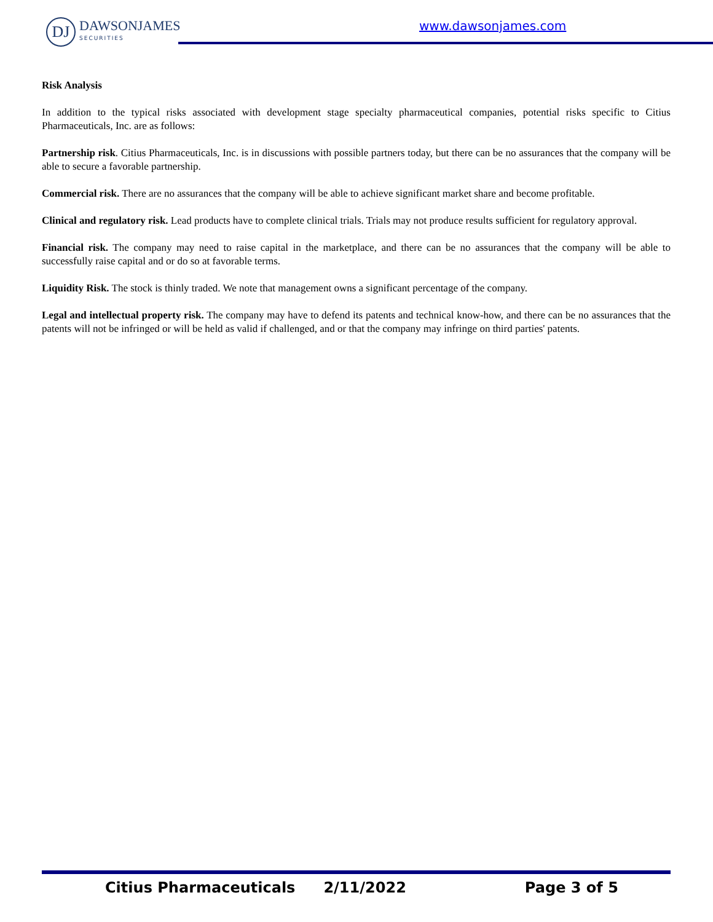DJ
DAWSONJAMES
SECURITIES
www.dawsonjames.com
Risk Analysis
In addition to the typical risks associated with development stage specialty pharmaceutical companies, potential risks specific to Citius Pharmaceuticals, Inc. are as follows:
Partnership risk. Citius Pharmaceuticals, Inc. is in discussions with possible partners today, but there can be no assurances that the company will be able to secure a favorable partnership.
Commercial risk. There are no assurances that the company will be able to achieve significant market share and become profitable.
Clinical and regulatory risk. Lead products have to complete clinical trials. Trials may not produce results sufficient for regulatory approval.
Financial risk. The company may need to raise capital in the marketplace, and there can be no assurances that the company will be able to successfully raise capital and or do so at favorable terms.
Liquidity Risk. The stock is thinly traded. We note that management owns a significant percentage of the company.
Legal and intellectual property risk. The company may have to defend its patents and technical know-how, and there can be no assurances that the patents will not be infringed or will be held as valid if challenged, and or that the company may infringe on third parties' patents.
Citius Pharmaceuticals 2/11/2022 Page 3 of 5